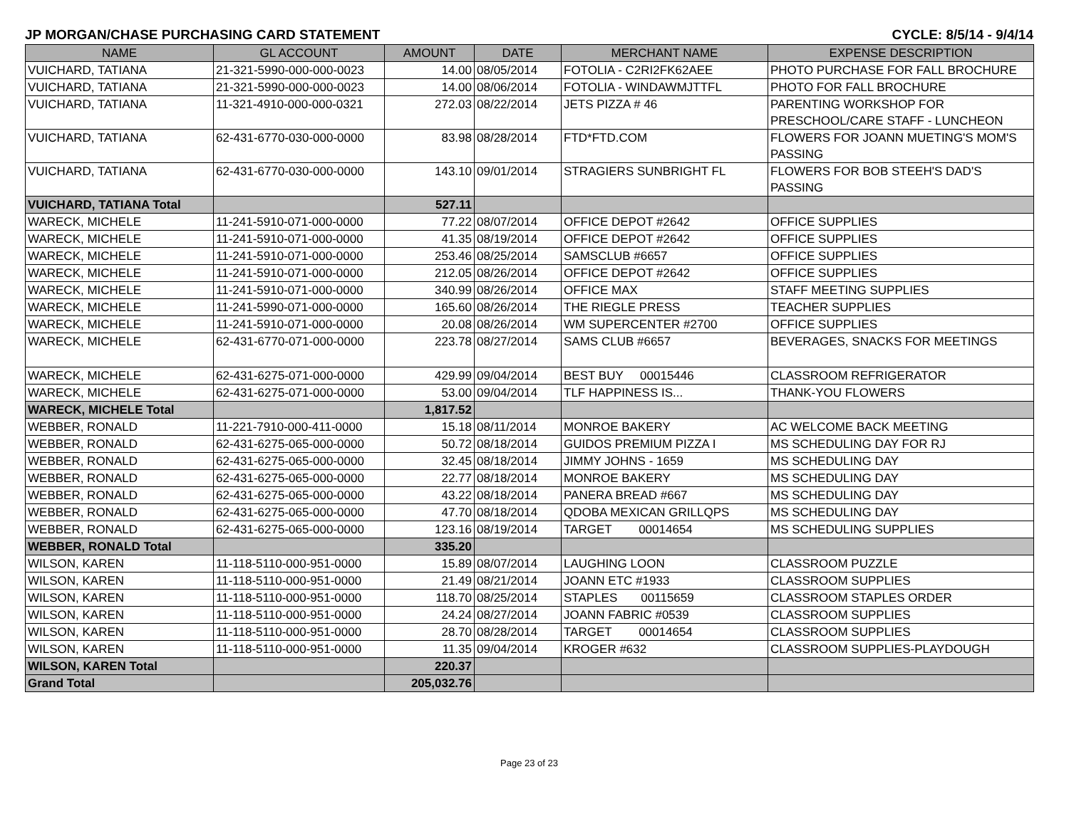JP MORGAN/CHASE PURCHASING CARD STATEMENT CYCLE: 8/5/14 - 9/4/14
| NAME | GL ACCOUNT | AMOUNT | DATE | MERCHANT NAME | EXPENSE DESCRIPTION |
| --- | --- | --- | --- | --- | --- |
| VUICHARD, TATIANA | 21-321-5990-000-000-0023 | 14.00 | 08/05/2014 | FOTOLIA - C2RI2FK62AEE | PHOTO PURCHASE FOR FALL BROCHURE |
| VUICHARD, TATIANA | 21-321-5990-000-000-0023 | 14.00 | 08/06/2014 | FOTOLIA - WINDAWMJTTFL | PHOTO FOR FALL BROCHURE |
| VUICHARD, TATIANA | 11-321-4910-000-000-0321 | 272.03 | 08/22/2014 | JETS PIZZA # 46 | PARENTING WORKSHOP FOR PRESCHOOL/CARE STAFF - LUNCHEON |
| VUICHARD, TATIANA | 62-431-6770-030-000-0000 | 83.98 | 08/28/2014 | FTD*FTD.COM | FLOWERS FOR JOANN MUETING'S MOM'S PASSING |
| VUICHARD, TATIANA | 62-431-6770-030-000-0000 | 143.10 | 09/01/2014 | STRAGIERS SUNBRIGHT FL | FLOWERS FOR BOB STEEH'S DAD'S PASSING |
| VUICHARD, TATIANA Total | | 527.11 | | | |
| WARECK, MICHELE | 11-241-5910-071-000-0000 | 77.22 | 08/07/2014 | OFFICE DEPOT #2642 | OFFICE SUPPLIES |
| WARECK, MICHELE | 11-241-5910-071-000-0000 | 41.35 | 08/19/2014 | OFFICE DEPOT #2642 | OFFICE SUPPLIES |
| WARECK, MICHELE | 11-241-5910-071-000-0000 | 253.46 | 08/25/2014 | SAMSCLUB #6657 | OFFICE SUPPLIES |
| WARECK, MICHELE | 11-241-5910-071-000-0000 | 212.05 | 08/26/2014 | OFFICE DEPOT #2642 | OFFICE SUPPLIES |
| WARECK, MICHELE | 11-241-5910-071-000-0000 | 340.99 | 08/26/2014 | OFFICE MAX | STAFF MEETING SUPPLIES |
| WARECK, MICHELE | 11-241-5990-071-000-0000 | 165.60 | 08/26/2014 | THE RIEGLE PRESS | TEACHER SUPPLIES |
| WARECK, MICHELE | 11-241-5910-071-000-0000 | 20.08 | 08/26/2014 | WM SUPERCENTER #2700 | OFFICE SUPPLIES |
| WARECK, MICHELE | 62-431-6770-071-000-0000 | 223.78 | 08/27/2014 | SAMS CLUB #6657 | BEVERAGES, SNACKS FOR MEETINGS |
| WARECK, MICHELE | 62-431-6275-071-000-0000 | 429.99 | 09/04/2014 | BEST BUY 00015446 | CLASSROOM REFRIGERATOR |
| WARECK, MICHELE | 62-431-6275-071-000-0000 | 53.00 | 09/04/2014 | TLF HAPPINESS IS... | THANK-YOU FLOWERS |
| WARECK, MICHELE Total | | 1,817.52 | | | |
| WEBBER, RONALD | 11-221-7910-000-411-0000 | 15.18 | 08/11/2014 | MONROE BAKERY | AC WELCOME BACK MEETING |
| WEBBER, RONALD | 62-431-6275-065-000-0000 | 50.72 | 08/18/2014 | GUIDOS PREMIUM PIZZA I | MS SCHEDULING DAY FOR RJ |
| WEBBER, RONALD | 62-431-6275-065-000-0000 | 32.45 | 08/18/2014 | JIMMY JOHNS - 1659 | MS SCHEDULING DAY |
| WEBBER, RONALD | 62-431-6275-065-000-0000 | 22.77 | 08/18/2014 | MONROE BAKERY | MS SCHEDULING DAY |
| WEBBER, RONALD | 62-431-6275-065-000-0000 | 43.22 | 08/18/2014 | PANERA BREAD #667 | MS SCHEDULING DAY |
| WEBBER, RONALD | 62-431-6275-065-000-0000 | 47.70 | 08/18/2014 | QDOBA MEXICAN GRILLQPS | MS SCHEDULING DAY |
| WEBBER, RONALD | 62-431-6275-065-000-0000 | 123.16 | 08/19/2014 | TARGET 00014654 | MS SCHEDULING SUPPLIES |
| WEBBER, RONALD Total | | 335.20 | | | |
| WILSON, KAREN | 11-118-5110-000-951-0000 | 15.89 | 08/07/2014 | LAUGHING LOON | CLASSROOM PUZZLE |
| WILSON, KAREN | 11-118-5110-000-951-0000 | 21.49 | 08/21/2014 | JOANN ETC #1933 | CLASSROOM SUPPLIES |
| WILSON, KAREN | 11-118-5110-000-951-0000 | 118.70 | 08/25/2014 | STAPLES 00115659 | CLASSROOM STAPLES ORDER |
| WILSON, KAREN | 11-118-5110-000-951-0000 | 24.24 | 08/27/2014 | JOANN FABRIC #0539 | CLASSROOM SUPPLIES |
| WILSON, KAREN | 11-118-5110-000-951-0000 | 28.70 | 08/28/2014 | TARGET 00014654 | CLASSROOM SUPPLIES |
| WILSON, KAREN | 11-118-5110-000-951-0000 | 11.35 | 09/04/2014 | KROGER #632 | CLASSROOM SUPPLIES-PLAYDOUGH |
| WILSON, KAREN Total | | 220.37 | | | |
| Grand Total | | 205,032.76 | | | |
Page 23 of 23